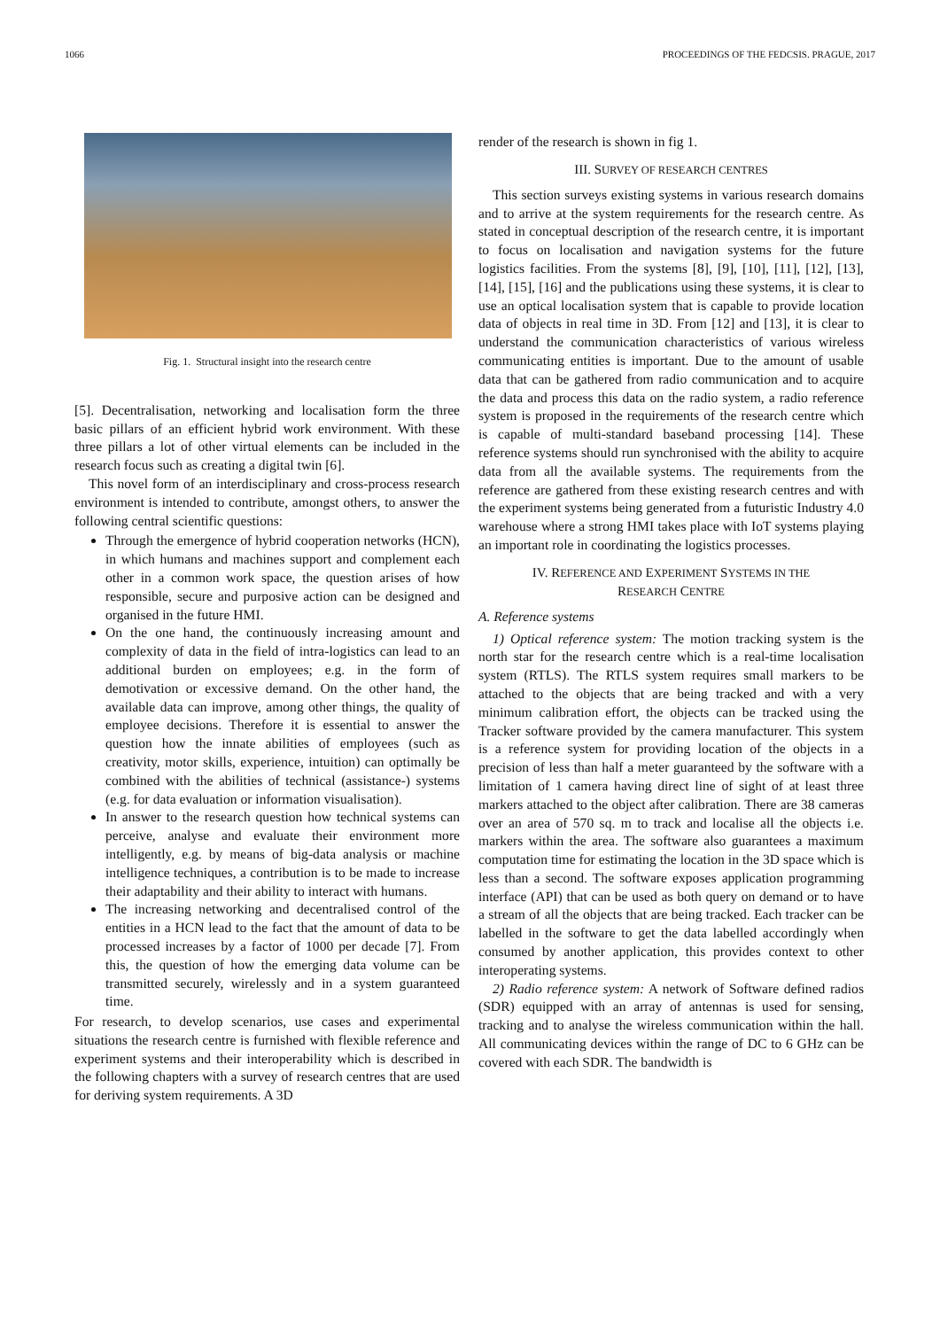1066 PROCEEDINGS OF THE FEDCSIS. PRAGUE, 2017
Fig. 1. Structural insight into the research centre
[5]. Decentralisation, networking and localisation form the three basic pillars of an efficient hybrid work environment. With these three pillars a lot of other virtual elements can be included in the research focus such as creating a digital twin [6].
This novel form of an interdisciplinary and cross-process research environment is intended to contribute, amongst others, to answer the following central scientific questions:
Through the emergence of hybrid cooperation networks (HCN), in which humans and machines support and complement each other in a common work space, the question arises of how responsible, secure and purposive action can be designed and organised in the future HMI.
On the one hand, the continuously increasing amount and complexity of data in the field of intra-logistics can lead to an additional burden on employees; e.g. in the form of demotivation or excessive demand. On the other hand, the available data can improve, among other things, the quality of employee decisions. Therefore it is essential to answer the question how the innate abilities of employees (such as creativity, motor skills, experience, intuition) can optimally be combined with the abilities of technical (assistance-) systems (e.g. for data evaluation or information visualisation).
In answer to the research question how technical systems can perceive, analyse and evaluate their environment more intelligently, e.g. by means of big-data analysis or machine intelligence techniques, a contribution is to be made to increase their adaptability and their ability to interact with humans.
The increasing networking and decentralised control of the entities in a HCN lead to the fact that the amount of data to be processed increases by a factor of 1000 per decade [7]. From this, the question of how the emerging data volume can be transmitted securely, wirelessly and in a system guaranteed time.
For research, to develop scenarios, use cases and experimental situations the research centre is furnished with flexible reference and experiment systems and their interoperability which is described in the following chapters with a survey of research centres that are used for deriving system requirements. A 3D
render of the research is shown in fig 1.
III. SURVEY OF RESEARCH CENTRES
This section surveys existing systems in various research domains and to arrive at the system requirements for the research centre. As stated in conceptual description of the research centre, it is important to focus on localisation and navigation systems for the future logistics facilities. From the systems [8], [9], [10], [11], [12], [13], [14], [15], [16] and the publications using these systems, it is clear to use an optical localisation system that is capable to provide location data of objects in real time in 3D. From [12] and [13], it is clear to understand the communication characteristics of various wireless communicating entities is important. Due to the amount of usable data that can be gathered from radio communication and to acquire the data and process this data on the radio system, a radio reference system is proposed in the requirements of the research centre which is capable of multi-standard baseband processing [14]. These reference systems should run synchronised with the ability to acquire data from all the available systems. The requirements from the reference are gathered from these existing research centres and with the experiment systems being generated from a futuristic Industry 4.0 warehouse where a strong HMI takes place with IoT systems playing an important role in coordinating the logistics processes.
IV. REFERENCE AND EXPERIMENT SYSTEMS IN THE
RESEARCH CENTRE
A. Reference systems
1) Optical reference system: The motion tracking system is the north star for the research centre which is a real-time localisation system (RTLS). The RTLS system requires small markers to be attached to the objects that are being tracked and with a very minimum calibration effort, the objects can be tracked using the Tracker software provided by the camera manufacturer. This system is a reference system for providing location of the objects in a precision of less than half a meter guaranteed by the software with a limitation of 1 camera having direct line of sight of at least three markers attached to the object after calibration. There are 38 cameras over an area of 570 sq. m to track and localise all the objects i.e. markers within the area. The software also guarantees a maximum computation time for estimating the location in the 3D space which is less than a second. The software exposes application programming interface (API) that can be used as both query on demand or to have a stream of all the objects that are being tracked. Each tracker can be labelled in the software to get the data labelled accordingly when consumed by another application, this provides context to other interoperating systems.
2) Radio reference system: A network of Software defined radios (SDR) equipped with an array of antennas is used for sensing, tracking and to analyse the wireless communication within the hall. All communicating devices within the range of DC to 6 GHz can be covered with each SDR. The bandwidth is